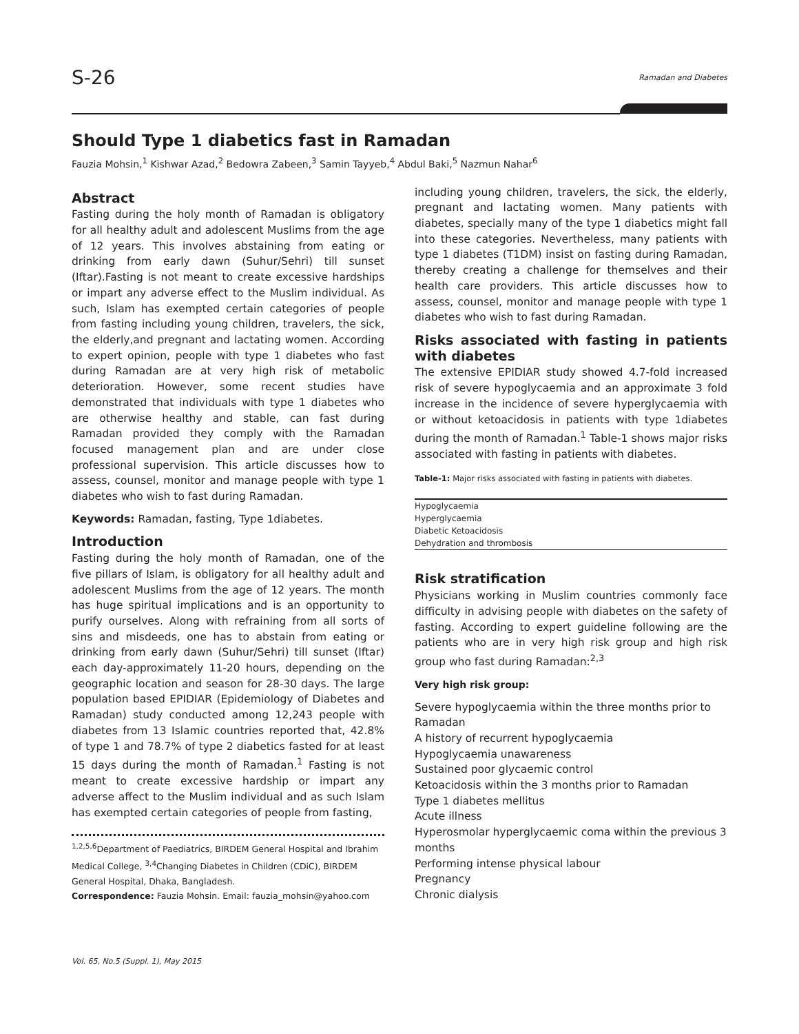S-26 Ramadan and Diabetes
Should Type 1 diabetics fast in Ramadan
Fauzia Mohsin,<sup>1</sup> Kishwar Azad,<sup>2</sup> Bedowra Zabeen,<sup>3</sup> Samin Tayyeb,<sup>4</sup> Abdul Baki,<sup>5</sup> Nazmun Nahar<sup>6</sup>
Abstract
Fasting during the holy month of Ramadan is obligatory for all healthy adult and adolescent Muslims from the age of 12 years. This involves abstaining from eating or drinking from early dawn (Suhur/Sehri) till sunset (Iftar).Fasting is not meant to create excessive hardships or impart any adverse effect to the Muslim individual. As such, Islam has exempted certain categories of people from fasting including young children, travelers, the sick, the elderly,and pregnant and lactating women. According to expert opinion, people with type 1 diabetes who fast during Ramadan are at very high risk of metabolic deterioration. However, some recent studies have demonstrated that individuals with type 1 diabetes who are otherwise healthy and stable, can fast during Ramadan provided they comply with the Ramadan focused management plan and are under close professional supervision. This article discusses how to assess, counsel, monitor and manage people with type 1 diabetes who wish to fast during Ramadan.
Keywords: Ramadan, fasting, Type 1diabetes.
Introduction
Fasting during the holy month of Ramadan, one of the five pillars of Islam, is obligatory for all healthy adult and adolescent Muslims from the age of 12 years. The month has huge spiritual implications and is an opportunity to purify ourselves. Along with refraining from all sorts of sins and misdeeds, one has to abstain from eating or drinking from early dawn (Suhur/Sehri) till sunset (Iftar) each day-approximately 11-20 hours, depending on the geographic location and season for 28-30 days. The large population based EPIDIAR (Epidemiology of Diabetes and Ramadan) study conducted among 12,243 people with diabetes from 13 Islamic countries reported that, 42.8% of type 1 and 78.7% of type 2 diabetics fasted for at least 15 days during the month of Ramadan.<sup>1</sup> Fasting is not meant to create excessive hardship or impart any adverse affect to the Muslim individual and as such Islam has exempted certain categories of people from fasting,
<sup>1,2,5,6</sup>Department of Paediatrics, BIRDEM General Hospital and Ibrahim Medical College, <sup>3,4</sup>Changing Diabetes in Children (CDiC), BIRDEM General Hospital, Dhaka, Bangladesh.
Correspondence: Fauzia Mohsin. Email: fauzia_mohsin@yahoo.com
including young children, travelers, the sick, the elderly, pregnant and lactating women. Many patients with diabetes, specially many of the type 1 diabetics might fall into these categories. Nevertheless, many patients with type 1 diabetes (T1DM) insist on fasting during Ramadan, thereby creating a challenge for themselves and their health care providers. This article discusses how to assess, counsel, monitor and manage people with type 1 diabetes who wish to fast during Ramadan.
Risks associated with fasting in patients with diabetes
The extensive EPIDIAR study showed 4.7-fold increased risk of severe hypoglycaemia and an approximate 3 fold increase in the incidence of severe hyperglycaemia with or without ketoacidosis in patients with type 1diabetes during the month of Ramadan.<sup>1</sup> Table-1 shows major risks associated with fasting in patients with diabetes.
Table-1: Major risks associated with fasting in patients with diabetes.
| Hypoglycaemia |
| Hyperglycaemia |
| Diabetic Ketoacidosis |
| Dehydration and thrombosis |
Risk stratification
Physicians working in Muslim countries commonly face difficulty in advising people with diabetes on the safety of fasting. According to expert guideline following are the patients who are in very high risk group and high risk group who fast during Ramadan:<sup>2,3</sup>
Very high risk group:
Severe hypoglycaemia within the three months prior to Ramadan
A history of recurrent hypoglycaemia
Hypoglycaemia unawareness
Sustained poor glycaemic control
Ketoacidosis within the 3 months prior to Ramadan
Type 1 diabetes mellitus
Acute illness
Hyperosmolar hyperglycaemic coma within the previous 3 months
Performing intense physical labour
Pregnancy
Chronic dialysis
Vol. 65, No.5 (Suppl. 1), May 2015